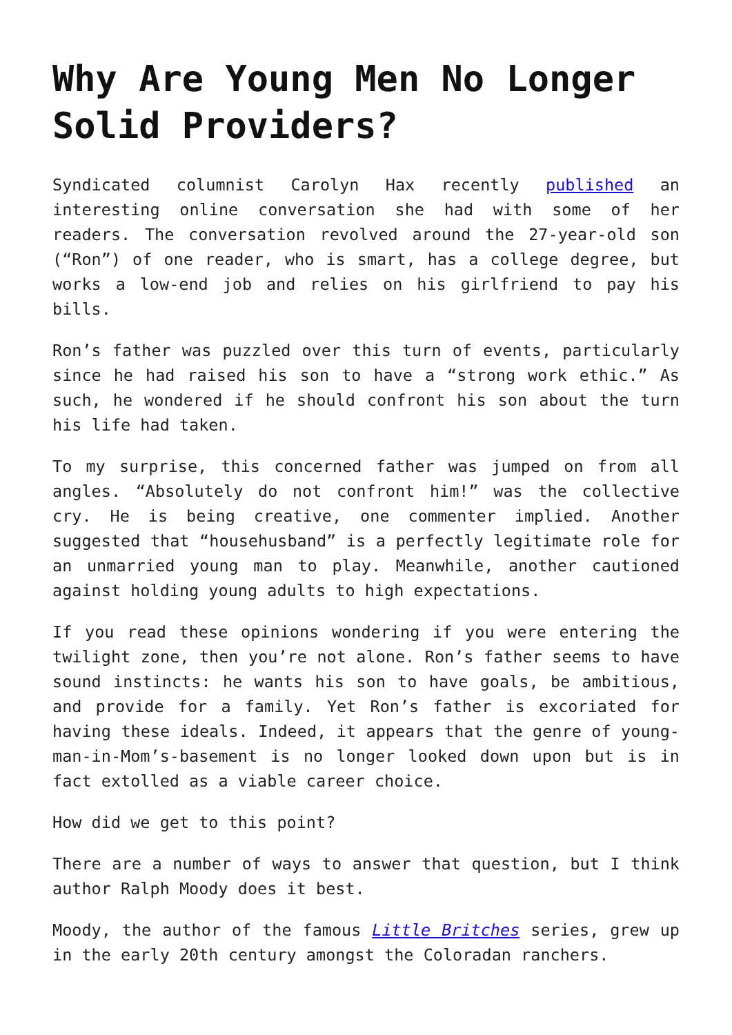Why Are Young Men No Longer Solid Providers?
Syndicated columnist Carolyn Hax recently published an interesting online conversation she had with some of her readers. The conversation revolved around the 27-year-old son (“Ron”) of one reader, who is smart, has a college degree, but works a low-end job and relies on his girlfriend to pay his bills.
Ron’s father was puzzled over this turn of events, particularly since he had raised his son to have a “strong work ethic.” As such, he wondered if he should confront his son about the turn his life had taken.
To my surprise, this concerned father was jumped on from all angles. “Absolutely do not confront him!” was the collective cry. He is being creative, one commenter implied. Another suggested that “househusband” is a perfectly legitimate role for an unmarried young man to play. Meanwhile, another cautioned against holding young adults to high expectations.
If you read these opinions wondering if you were entering the twilight zone, then you’re not alone. Ron’s father seems to have sound instincts: he wants his son to have goals, be ambitious, and provide for a family. Yet Ron’s father is excoriated for having these ideals. Indeed, it appears that the genre of young-man-in-Mom’s-basement is no longer looked down upon but is in fact extolled as a viable career choice.
How did we get to this point?
There are a number of ways to answer that question, but I think author Ralph Moody does it best.
Moody, the author of the famous Little Britches series, grew up in the early 20th century amongst the Coloradan ranchers.